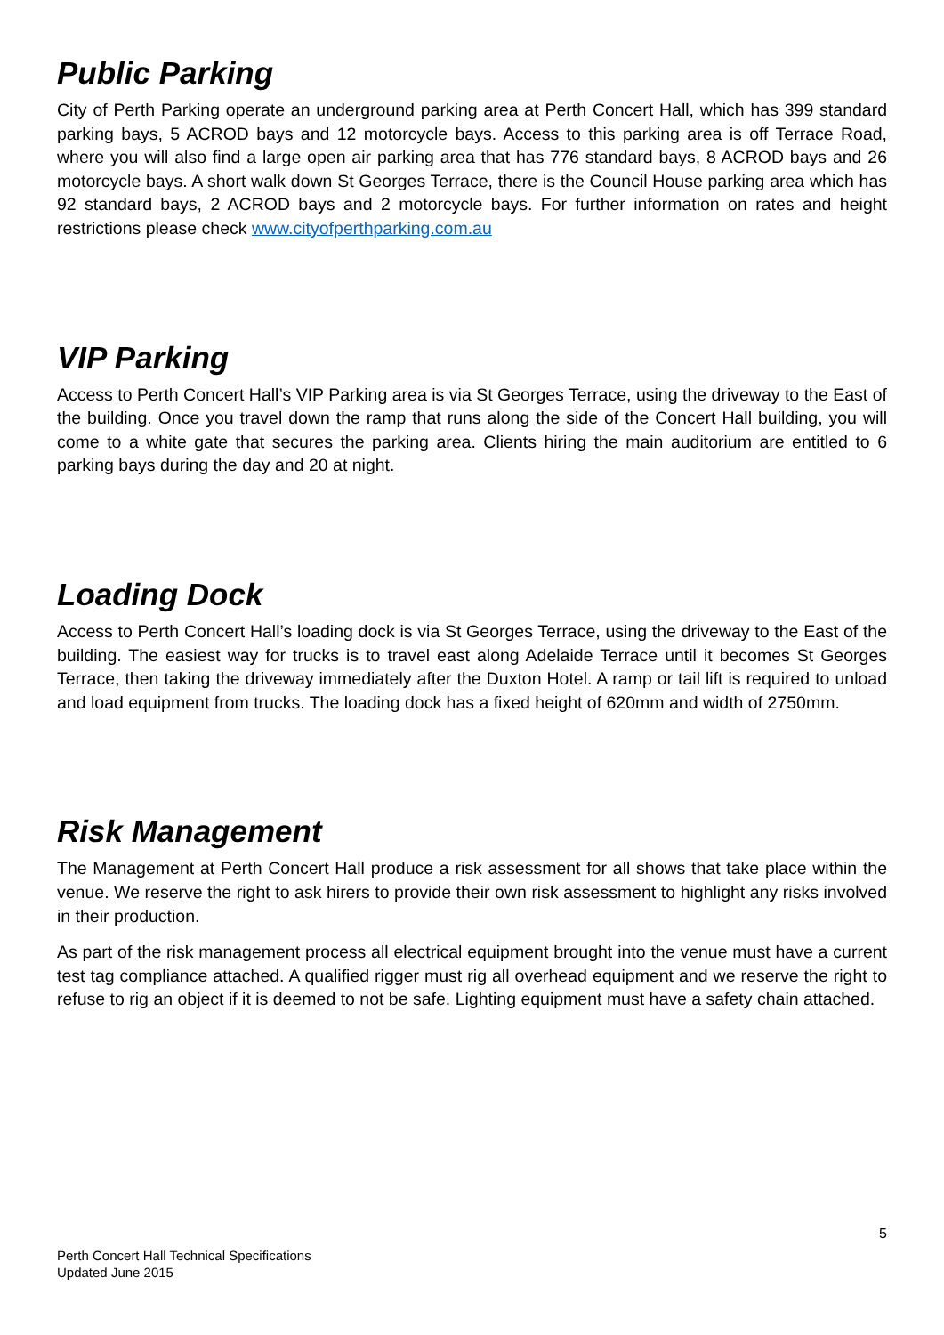Public Parking
City of Perth Parking operate an underground parking area at Perth Concert Hall, which has 399 standard parking bays, 5 ACROD bays and 12 motorcycle bays. Access to this parking area is off Terrace Road, where you will also find a large open air parking area that has 776 standard bays, 8 ACROD bays and 26 motorcycle bays. A short walk down St Georges Terrace, there is the Council House parking area which has 92 standard bays, 2 ACROD bays and 2 motorcycle bays. For further information on rates and height restrictions please check www.cityofperthparking.com.au
VIP Parking
Access to Perth Concert Hall’s VIP Parking area is via St Georges Terrace, using the driveway to the East of the building. Once you travel down the ramp that runs along the side of the Concert Hall building, you will come to a white gate that secures the parking area. Clients hiring the main auditorium are entitled to 6 parking bays during the day and 20 at night.
Loading Dock
Access to Perth Concert Hall’s loading dock is via St Georges Terrace, using the driveway to the East of the building. The easiest way for trucks is to travel east along Adelaide Terrace until it becomes St Georges Terrace, then taking the driveway immediately after the Duxton Hotel. A ramp or tail lift is required to unload and load equipment from trucks. The loading dock has a fixed height of 620mm and width of 2750mm.
Risk Management
The Management at Perth Concert Hall produce a risk assessment for all shows that take place within the venue. We reserve the right to ask hirers to provide their own risk assessment to highlight any risks involved in their production.
As part of the risk management process all electrical equipment brought into the venue must have a current test tag compliance attached. A qualified rigger must rig all overhead equipment and we reserve the right to refuse to rig an object if it is deemed to not be safe. Lighting equipment must have a safety chain attached.
5
Perth Concert Hall Technical Specifications
Updated June 2015